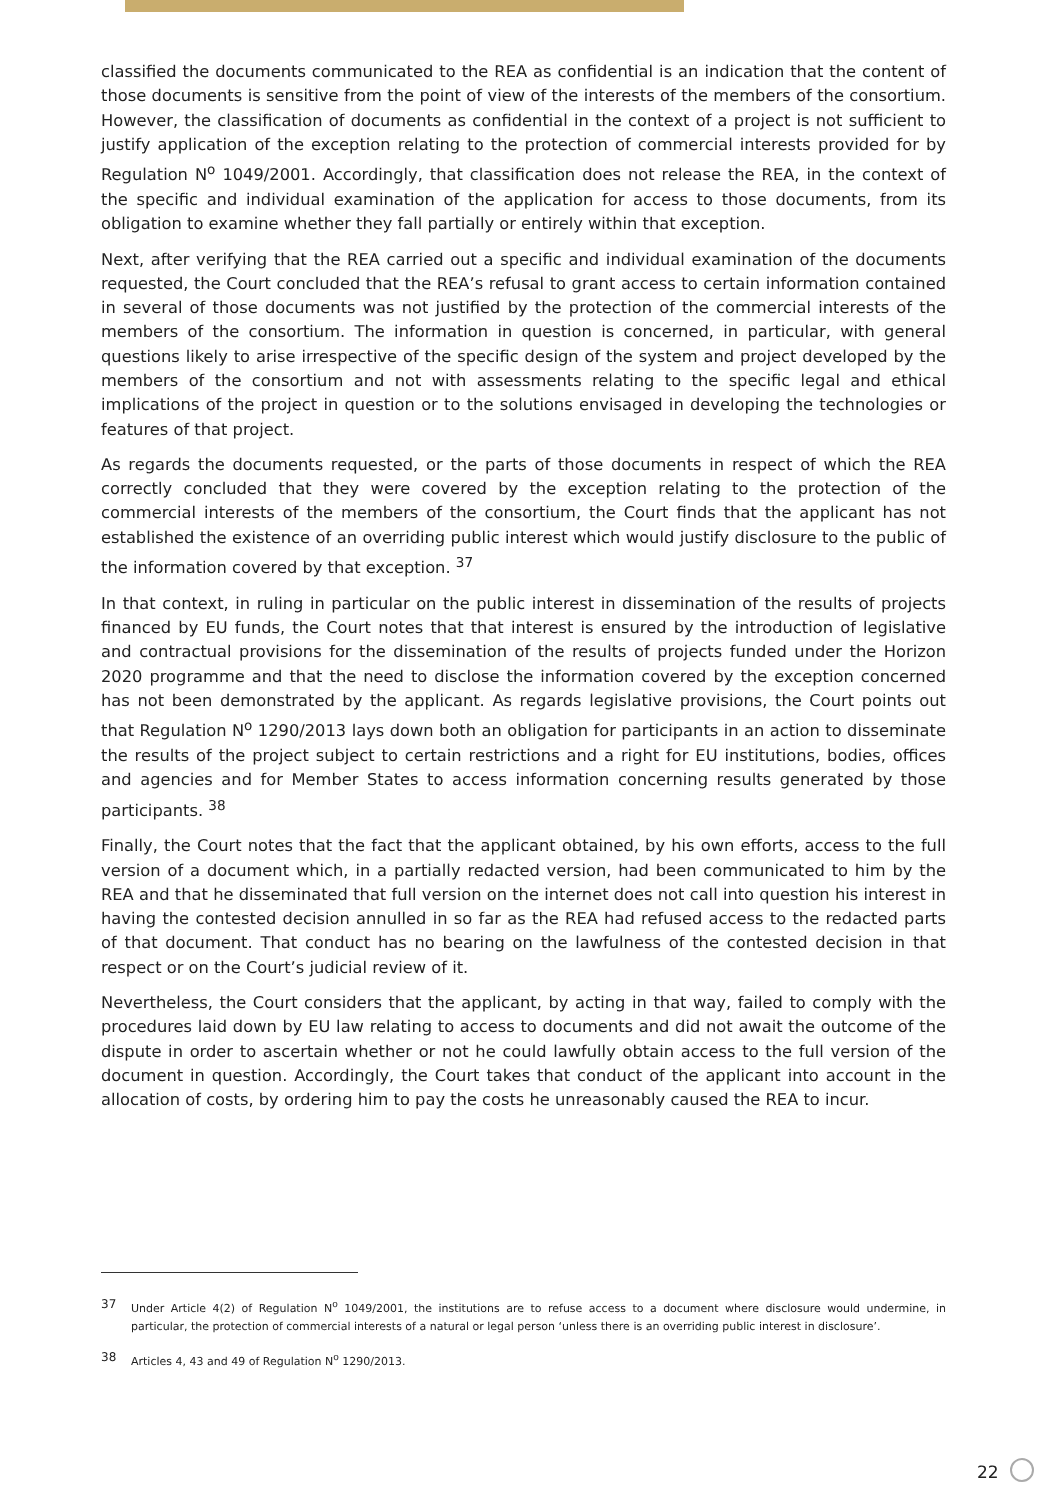classified the documents communicated to the REA as confidential is an indication that the content of those documents is sensitive from the point of view of the interests of the members of the consortium. However, the classification of documents as confidential in the context of a project is not sufficient to justify application of the exception relating to the protection of commercial interests provided for by Regulation N<sup>o</sup> 1049/2001. Accordingly, that classification does not release the REA, in the context of the specific and individual examination of the application for access to those documents, from its obligation to examine whether they fall partially or entirely within that exception.
Next, after verifying that the REA carried out a specific and individual examination of the documents requested, the Court concluded that the REA’s refusal to grant access to certain information contained in several of those documents was not justified by the protection of the commercial interests of the members of the consortium. The information in question is concerned, in particular, with general questions likely to arise irrespective of the specific design of the system and project developed by the members of the consortium and not with assessments relating to the specific legal and ethical implications of the project in question or to the solutions envisaged in developing the technologies or features of that project.
As regards the documents requested, or the parts of those documents in respect of which the REA correctly concluded that they were covered by the exception relating to the protection of the commercial interests of the members of the consortium, the Court finds that the applicant has not established the existence of an overriding public interest which would justify disclosure to the public of the information covered by that exception. <sup>37</sup>
In that context, in ruling in particular on the public interest in dissemination of the results of projects financed by EU funds, the Court notes that that interest is ensured by the introduction of legislative and contractual provisions for the dissemination of the results of projects funded under the Horizon 2020 programme and that the need to disclose the information covered by the exception concerned has not been demonstrated by the applicant. As regards legislative provisions, the Court points out that Regulation N<sup>o</sup> 1290/2013 lays down both an obligation for participants in an action to disseminate the results of the project subject to certain restrictions and a right for EU institutions, bodies, offices and agencies and for Member States to access information concerning results generated by those participants. <sup>38</sup>
Finally, the Court notes that the fact that the applicant obtained, by his own efforts, access to the full version of a document which, in a partially redacted version, had been communicated to him by the REA and that he disseminated that full version on the internet does not call into question his interest in having the contested decision annulled in so far as the REA had refused access to the redacted parts of that document. That conduct has no bearing on the lawfulness of the contested decision in that respect or on the Court’s judicial review of it.
Nevertheless, the Court considers that the applicant, by acting in that way, failed to comply with the procedures laid down by EU law relating to access to documents and did not await the outcome of the dispute in order to ascertain whether or not he could lawfully obtain access to the full version of the document in question. Accordingly, the Court takes that conduct of the applicant into account in the allocation of costs, by ordering him to pay the costs he unreasonably caused the REA to incur.
37 Under Article 4(2) of Regulation N<sup>o</sup> 1049/2001, the institutions are to refuse access to a document where disclosure would undermine, in particular, the protection of commercial interests of a natural or legal person ‘unless there is an overriding public interest in disclosure’.
38 Articles 4, 43 and 49 of Regulation N<sup>o</sup> 1290/2013.
22